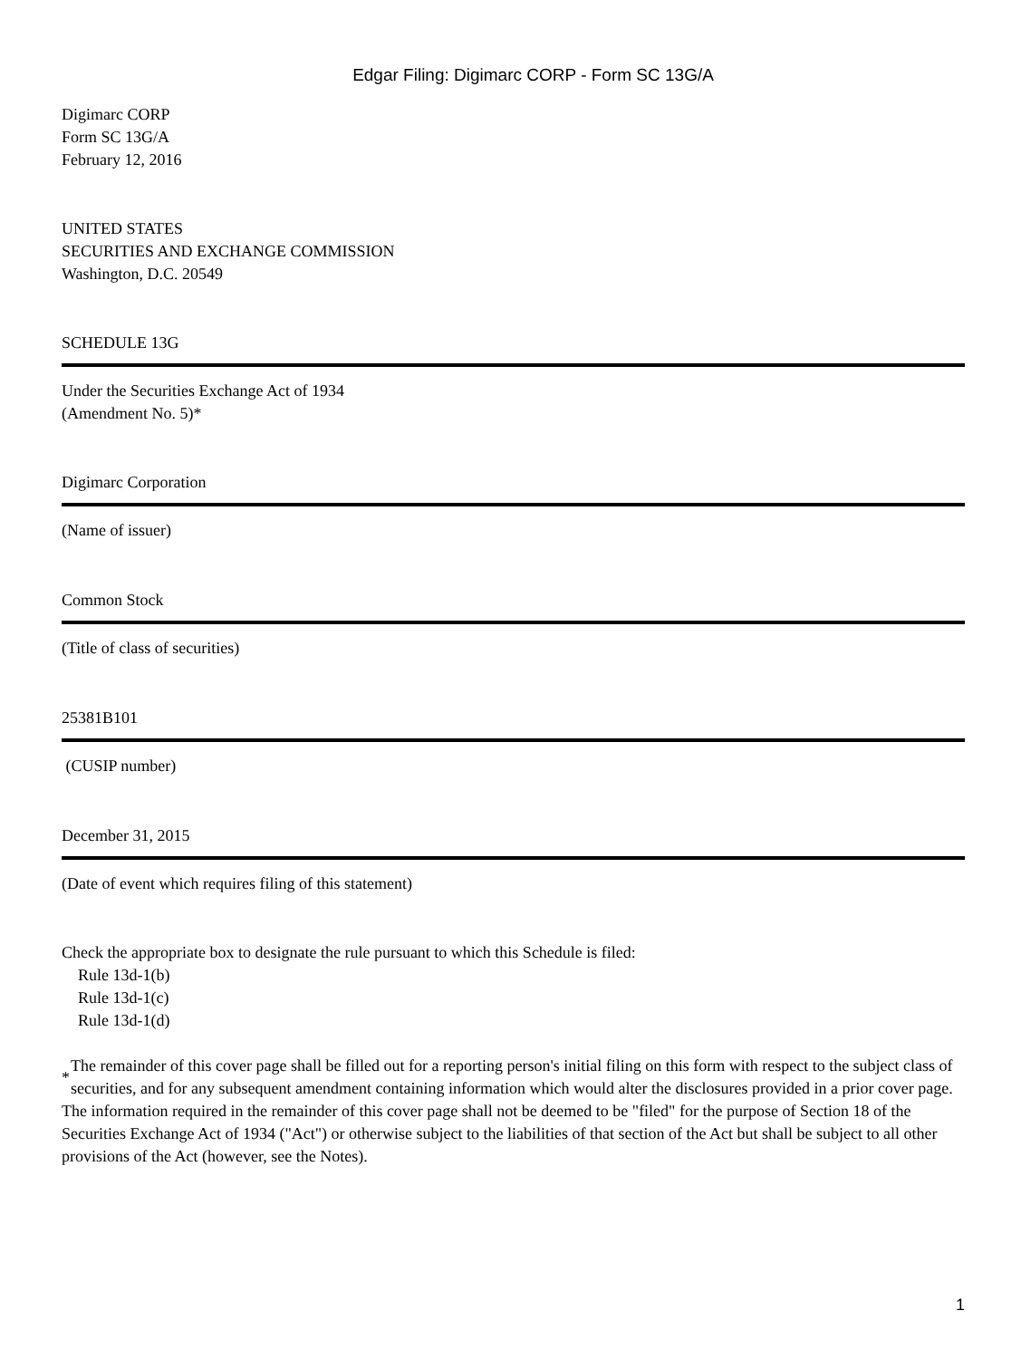Edgar Filing: Digimarc CORP - Form SC 13G/A
Digimarc CORP
Form SC 13G/A
February 12, 2016
UNITED STATES
SECURITIES AND EXCHANGE COMMISSION
Washington, D.C. 20549
SCHEDULE 13G
Under the Securities Exchange Act of 1934
(Amendment No. 5)*
Digimarc Corporation
(Name of issuer)
Common Stock
(Title of class of securities)
25381B101
(CUSIP number)
December 31, 2015
(Date of event which requires filing of this statement)
Check the appropriate box to designate the rule pursuant to which this Schedule is filed:
Rule 13d-1(b)
Rule 13d-1(c)
Rule 13d-1(d)
* The remainder of this cover page shall be filled out for a reporting person's initial filing on this form with respect to the subject class of securities, and for any subsequent amendment containing information which would alter the disclosures provided in a prior cover page.
The information required in the remainder of this cover page shall not be deemed to be "filed" for the purpose of Section 18 of the Securities Exchange Act of 1934 ("Act") or otherwise subject to the liabilities of that section of the Act but shall be subject to all other provisions of the Act (however, see the Notes).
1